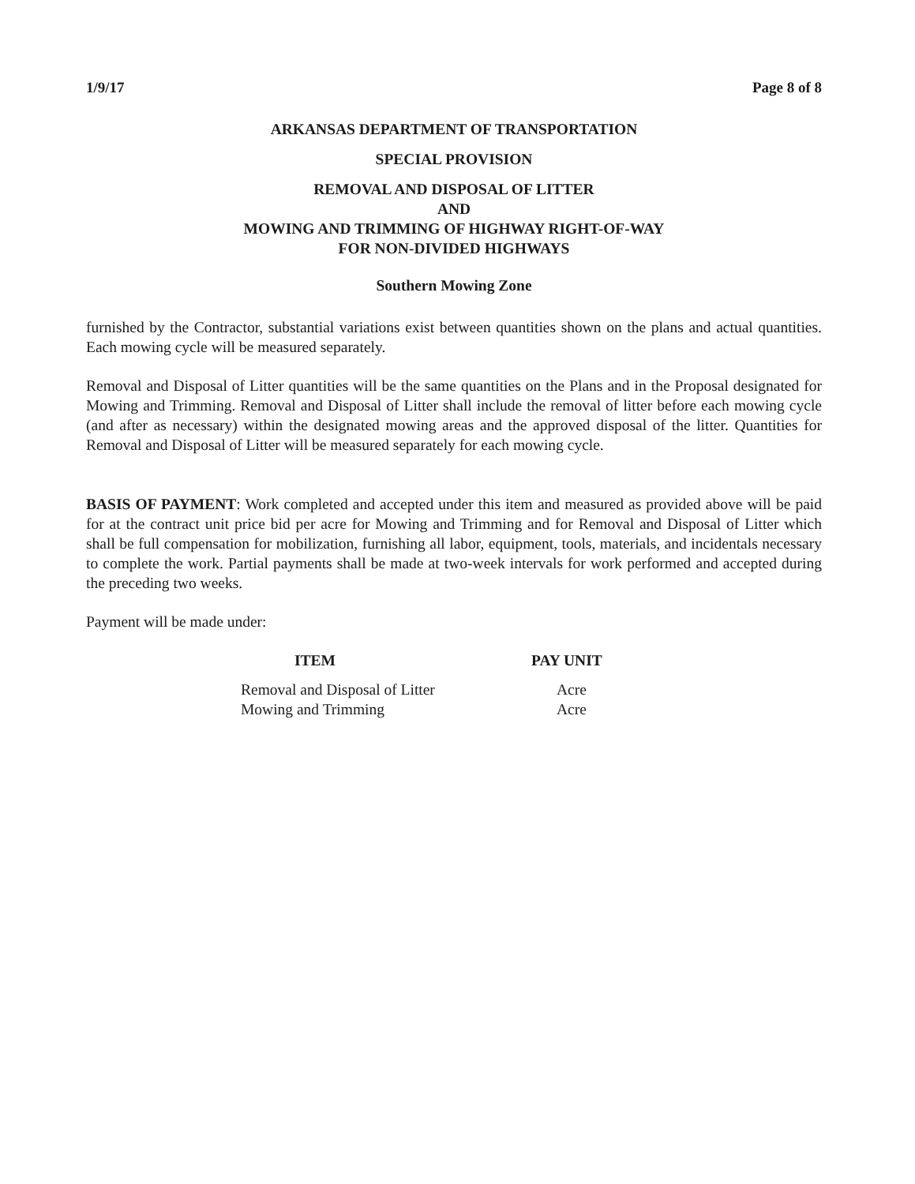1/9/17 Page 8 of 8
ARKANSAS DEPARTMENT OF TRANSPORTATION
SPECIAL PROVISION
REMOVAL AND DISPOSAL OF LITTER
AND
MOWING AND TRIMMING OF HIGHWAY RIGHT-OF-WAY
FOR NON-DIVIDED HIGHWAYS
Southern Mowing Zone
furnished by the Contractor, substantial variations exist between quantities shown on the plans and actual quantities. Each mowing cycle will be measured separately.
Removal and Disposal of Litter quantities will be the same quantities on the Plans and in the Proposal designated for Mowing and Trimming. Removal and Disposal of Litter shall include the removal of litter before each mowing cycle (and after as necessary) within the designated mowing areas and the approved disposal of the litter. Quantities for Removal and Disposal of Litter will be measured separately for each mowing cycle.
BASIS OF PAYMENT: Work completed and accepted under this item and measured as provided above will be paid for at the contract unit price bid per acre for Mowing and Trimming and for Removal and Disposal of Litter which shall be full compensation for mobilization, furnishing all labor, equipment, tools, materials, and incidentals necessary to complete the work. Partial payments shall be made at two-week intervals for work performed and accepted during the preceding two weeks.
Payment will be made under:
| ITEM | PAY UNIT |
| --- | --- |
| Removal and Disposal of Litter | Acre |
| Mowing and Trimming | Acre |